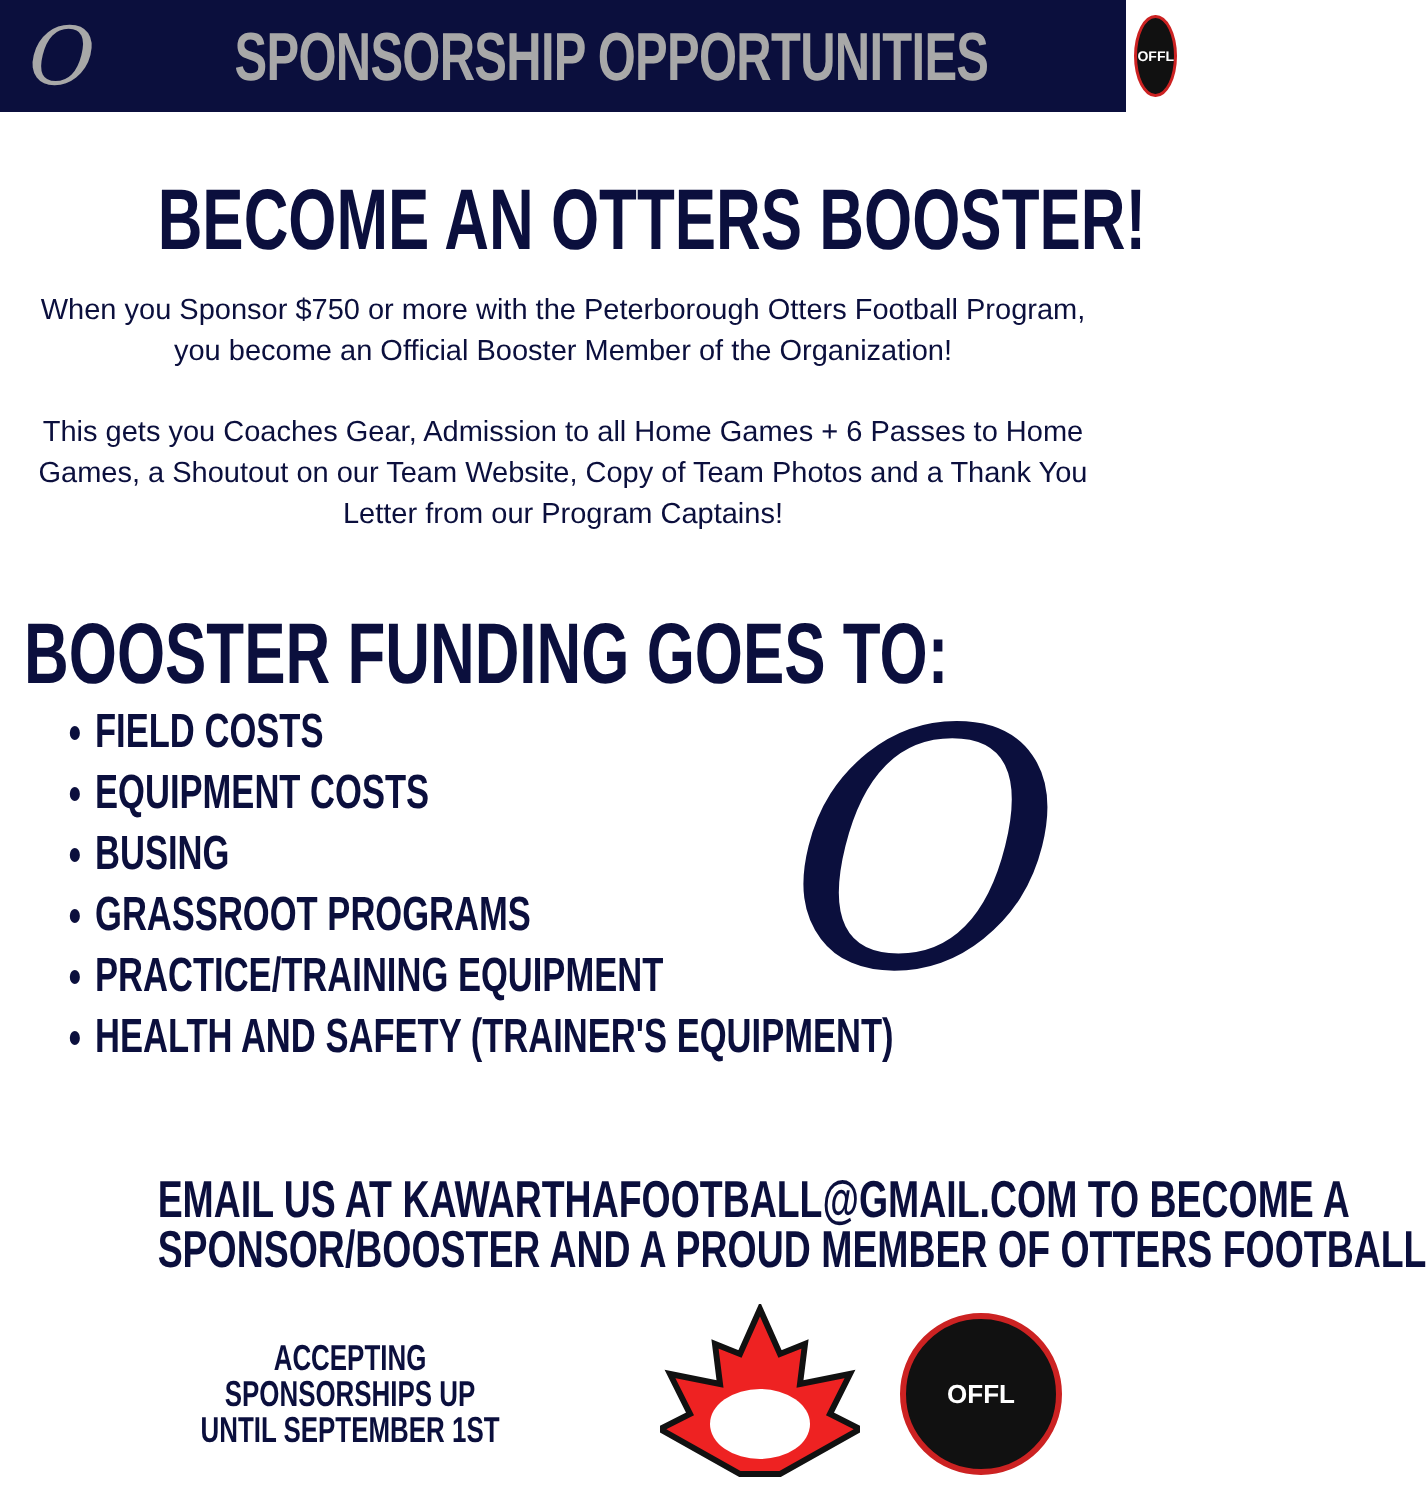O
SPONSORSHIP OPPORTUNITIES
OFFL
BECOME AN OTTERS BOOSTER!
When you Sponsor $750 or more with the Peterborough Otters Football Program, you become an Official Booster Member of the Organization!
This gets you Coaches Gear, Admission to all Home Games + 6 Passes to Home Games, a Shoutout on our Team Website, Copy of Team Photos and a Thank You Letter from our Program Captains!
BOOSTER FUNDING GOES TO:
FIELD COSTS
EQUIPMENT COSTS
BUSING
GRASSROOT PROGRAMS
PRACTICE/TRAINING EQUIPMENT
HEALTH AND SAFETY (TRAINER'S EQUIPMENT)
O
EMAIL US AT KAWARTHAFOOTBALL@GMAIL.COM TO BECOME A
SPONSOR/BOOSTER AND A PROUD MEMBER OF OTTERS FOOTBALL
ACCEPTING SPONSORSHIPS UP UNTIL SEPTEMBER 1ST
OFFL